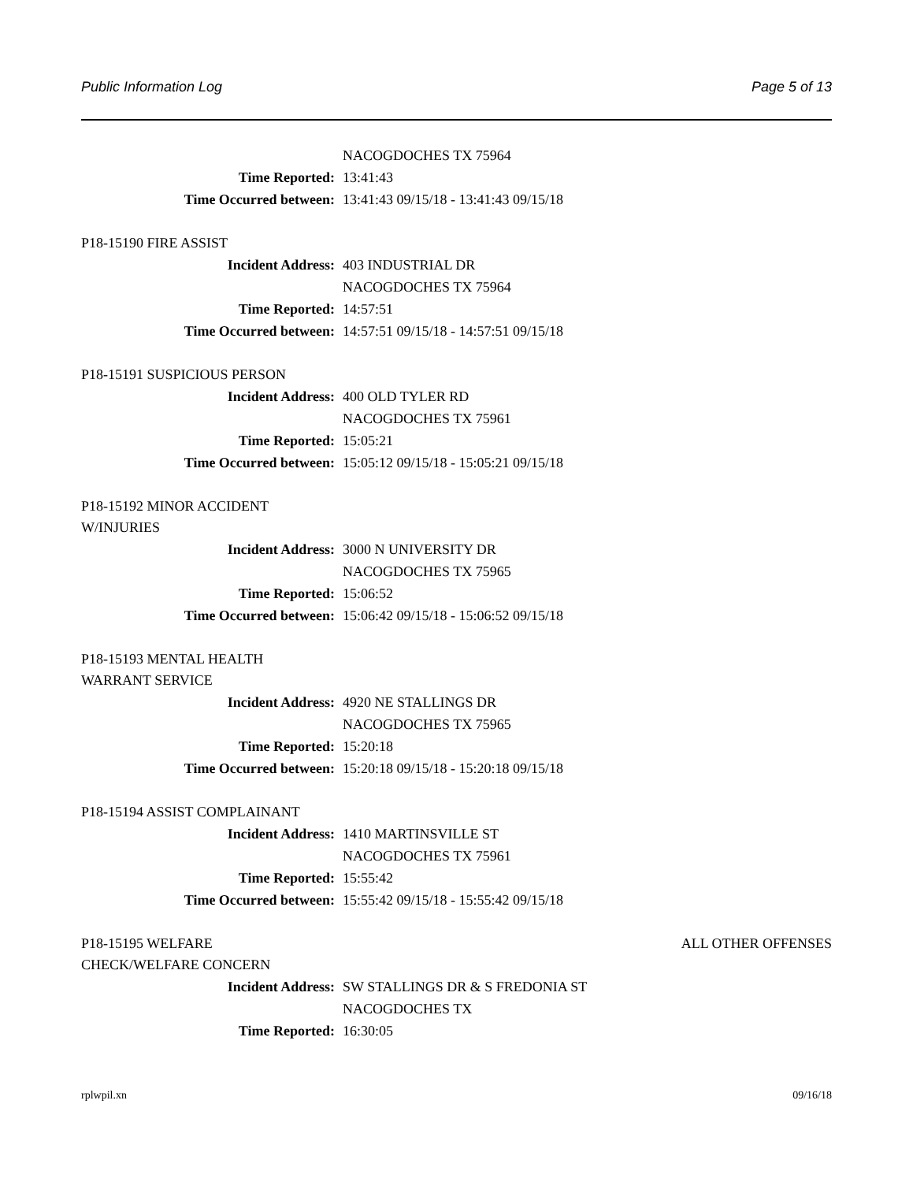Public Information Log Page 5 of 13
NACOGDOCHES TX 75964
Time Reported: 13:41:43
Time Occurred between: 13:41:43 09/15/18 - 13:41:43 09/15/18
P18-15190 FIRE ASSIST
Incident Address: 403 INDUSTRIAL DR
NACOGDOCHES TX 75964
Time Reported: 14:57:51
Time Occurred between: 14:57:51 09/15/18 - 14:57:51 09/15/18
P18-15191 SUSPICIOUS PERSON
Incident Address: 400 OLD TYLER RD
NACOGDOCHES TX 75961
Time Reported: 15:05:21
Time Occurred between: 15:05:12 09/15/18 - 15:05:21 09/15/18
P18-15192 MINOR ACCIDENT
W/INJURIES
Incident Address: 3000 N UNIVERSITY DR
NACOGDOCHES TX 75965
Time Reported: 15:06:52
Time Occurred between: 15:06:42 09/15/18 - 15:06:52 09/15/18
P18-15193 MENTAL HEALTH
WARRANT SERVICE
Incident Address: 4920 NE STALLINGS DR
NACOGDOCHES TX 75965
Time Reported: 15:20:18
Time Occurred between: 15:20:18 09/15/18 - 15:20:18 09/15/18
P18-15194 ASSIST COMPLAINANT
Incident Address: 1410 MARTINSVILLE ST
NACOGDOCHES TX 75961
Time Reported: 15:55:42
Time Occurred between: 15:55:42 09/15/18 - 15:55:42 09/15/18
P18-15195 WELFARE ALL OTHER OFFENSES
CHECK/WELFARE CONCERN
Incident Address: SW STALLINGS DR & S FREDONIA ST
NACOGDOCHES TX
Time Reported: 16:30:05
rplwpil.xn 09/16/18